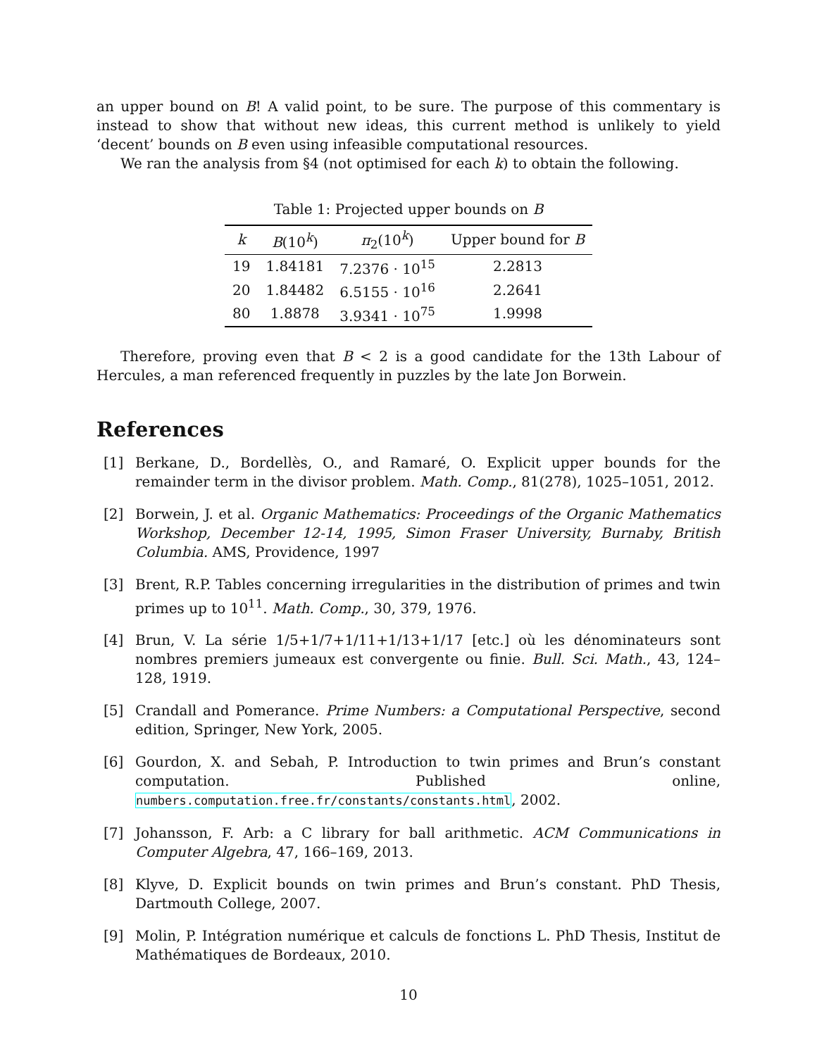an upper bound on B! A valid point, to be sure. The purpose of this commentary is instead to show that without new ideas, this current method is unlikely to yield ‘decent’ bounds on B even using infeasible computational resources.
We ran the analysis from §4 (not optimised for each k) to obtain the following.
Table 1: Projected upper bounds on B
| k | B (10<sup>k</sup>) | π<sub>2</sub>(10<sup>k</sup>) | Upper bound for B |
| --- | --- | --- | --- |
| 19 | 1.84181 | 7.2376 · 10<sup>15</sup> | 2.2813 |
| 20 | 1.84482 | 6.5155 · 10<sup>16</sup> | 2.2641 |
| 80 | 1.8878 | 3.9341 · 10<sup>75</sup> | 1.9998 |
Therefore, proving even that B < 2 is a good candidate for the 13th Labour of Hercules, a man referenced frequently in puzzles by the late Jon Borwein.
References
[1] Berkane, D., Bordellès, O., and Ramaré, O. Explicit upper bounds for the remainder term in the divisor problem. Math. Comp., 81(278), 1025–1051, 2012.
[2] Borwein, J. et al. Organic Mathematics: Proceedings of the Organic Mathematics Workshop, December 12-14, 1995, Simon Fraser University, Burnaby, British Columbia. AMS, Providence, 1997
[3] Brent, R.P. Tables concerning irregularities in the distribution of primes and twin primes up to 10<sup>11</sup>. Math. Comp., 30, 379, 1976.
[4] Brun, V. La série 1/5+1/7+1/11+1/13+1/17 [etc.] où les dénominateurs sont nombres premiers jumeaux est convergente ou finie. Bull. Sci. Math., 43, 124–128, 1919.
[5] Crandall and Pomerance. Prime Numbers: a Computational Perspective, second edition, Springer, New York, 2005.
[6] Gourdon, X. and Sebah, P. Introduction to twin primes and Brun’s constant computation. Published online, numbers.computation.free.fr/constants/constants.html, 2002.
[7] Johansson, F. Arb: a C library for ball arithmetic. ACM Communications in Computer Algebra, 47, 166–169, 2013.
[8] Klyve, D. Explicit bounds on twin primes and Brun’s constant. PhD Thesis, Dartmouth College, 2007.
[9] Molin, P. Intégration numérique et calculs de fonctions L. PhD Thesis, Institut de Mathématiques de Bordeaux, 2010.
10